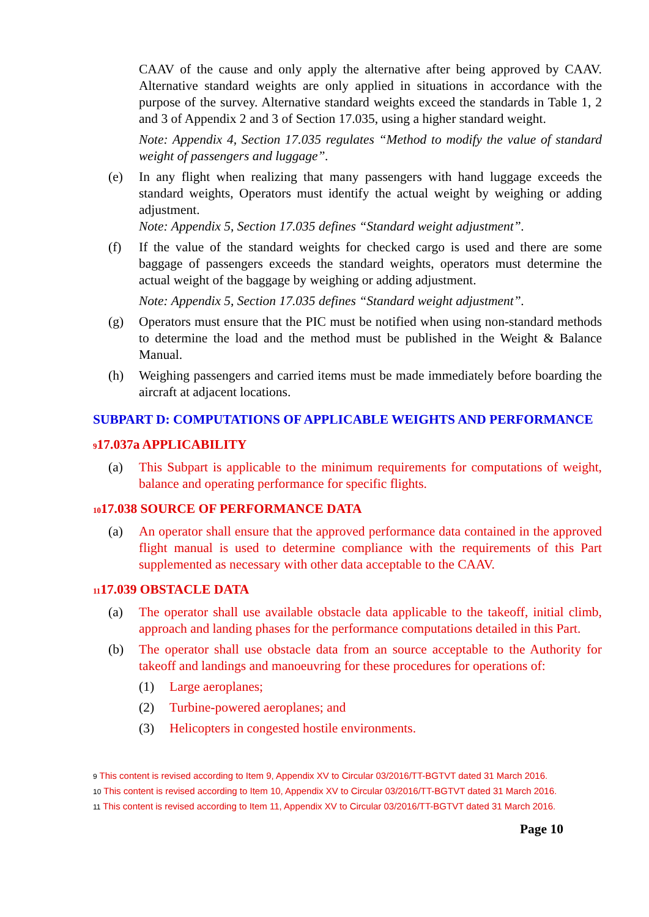CAAV of the cause and only apply the alternative after being approved by CAAV. Alternative standard weights are only applied in situations in accordance with the purpose of the survey. Alternative standard weights exceed the standards in Table 1, 2 and 3 of Appendix 2 and 3 of Section 17.035, using a higher standard weight.
Note: Appendix 4, Section 17.035 regulates “Method to modify the value of standard weight of passengers and luggage”.
(e) In any flight when realizing that many passengers with hand luggage exceeds the standard weights, Operators must identify the actual weight by weighing or adding adjustment.
Note: Appendix 5, Section 17.035 defines “Standard weight adjustment”.
(f) If the value of the standard weights for checked cargo is used and there are some baggage of passengers exceeds the standard weights, operators must determine the actual weight of the baggage by weighing or adding adjustment.
Note: Appendix 5, Section 17.035 defines “Standard weight adjustment”.
(g) Operators must ensure that the PIC must be notified when using non-standard methods to determine the load and the method must be published in the Weight & Balance Manual.
(h) Weighing passengers and carried items must be made immediately before boarding the aircraft at adjacent locations.
SUBPART D: COMPUTATIONS OF APPLICABLE WEIGHTS AND PERFORMANCE
<sup>9</sup> 17.037a APPLICABILITY
(a) This Subpart is applicable to the minimum requirements for computations of weight, balance and operating performance for specific flights.
<sup>10</sup> 17.038 SOURCE OF PERFORMANCE DATA
(a) An operator shall ensure that the approved performance data contained in the approved flight manual is used to determine compliance with the requirements of this Part supplemented as necessary with other data acceptable to the CAAV.
<sup>11</sup> 17.039 OBSTACLE DATA
(a) The operator shall use available obstacle data applicable to the takeoff, initial climb, approach and landing phases for the performance computations detailed in this Part.
(b) The operator shall use obstacle data from an source acceptable to the Authority for takeoff and landings and manoeuvring for these procedures for operations of:
(1) Large aeroplanes;
(2) Turbine-powered aeroplanes; and
(3) Helicopters in congested hostile environments.
<sup>9</sup> This content is revised according to Item 9, Appendix XV to Circular 03/2016/TT-BGTVT dated 31 March 2016.
<sup>10</sup> This content is revised according to Item 10, Appendix XV to Circular 03/2016/TT-BGTVT dated 31 March 2016.
<sup>11</sup> This content is revised according to Item 11, Appendix XV to Circular 03/2016/TT-BGTVT dated 31 March 2016.
Page 10